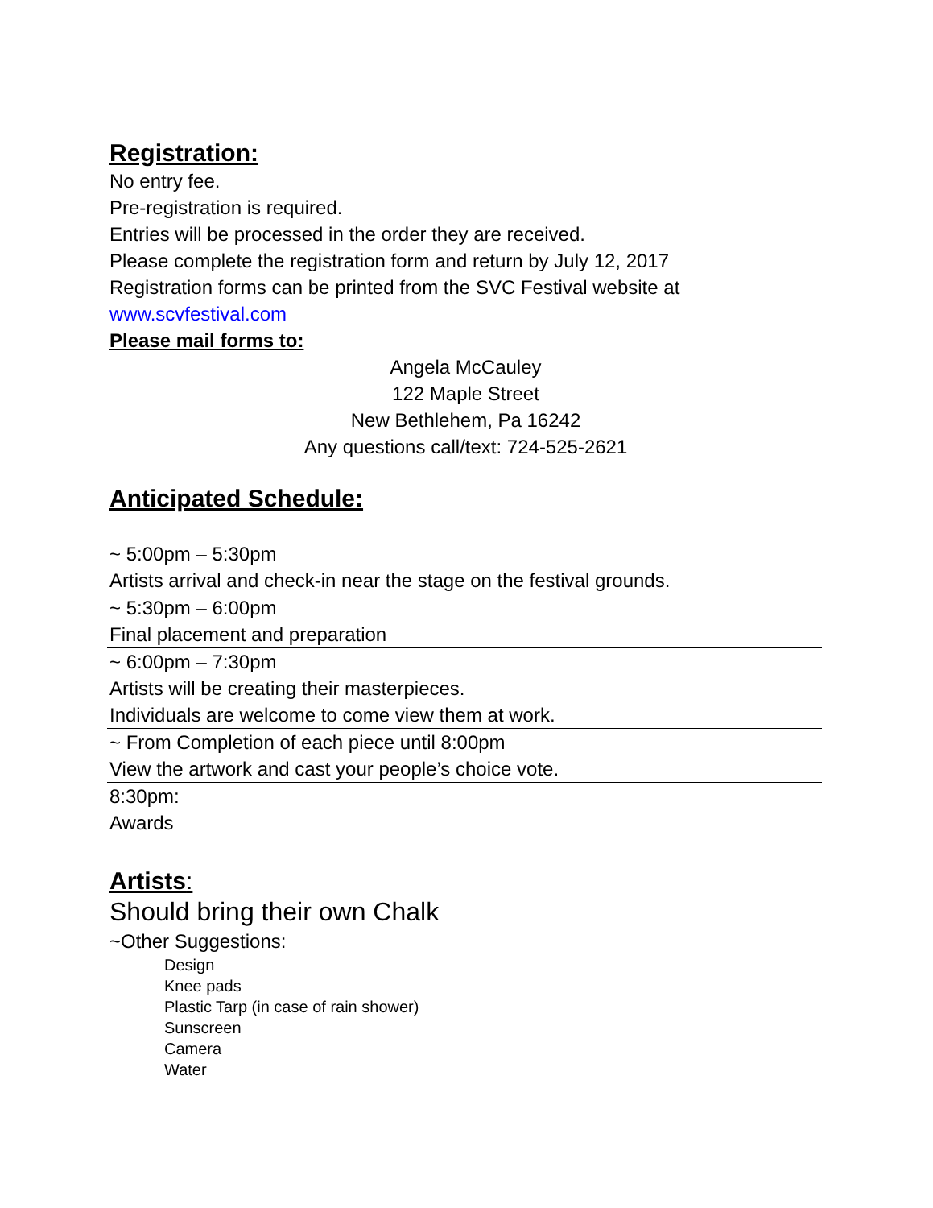Registration:
No entry fee.
Pre-registration is required.
Entries will be processed in the order they are received.
Please complete the registration form and return by July 12, 2017
Registration forms can be printed from the SVC Festival website at www.scvfestival.com
Please mail forms to:
Angela McCauley
122 Maple Street
New Bethlehem, Pa 16242
Any questions call/text: 724-525-2621
Anticipated Schedule:
~ 5:00pm – 5:30pm
Artists arrival and check-in near the stage on the festival grounds.
~ 5:30pm – 6:00pm
Final placement and preparation
~ 6:00pm – 7:30pm
Artists will be creating their masterpieces.
Individuals are welcome to come view them at work.
~ From Completion of each piece until 8:00pm
View the artwork and cast your people’s choice vote.
8:30pm:
Awards
Artists:
Should bring their own Chalk
~Other Suggestions:
Design
Knee pads
Plastic Tarp (in case of rain shower)
Sunscreen
Camera
Water